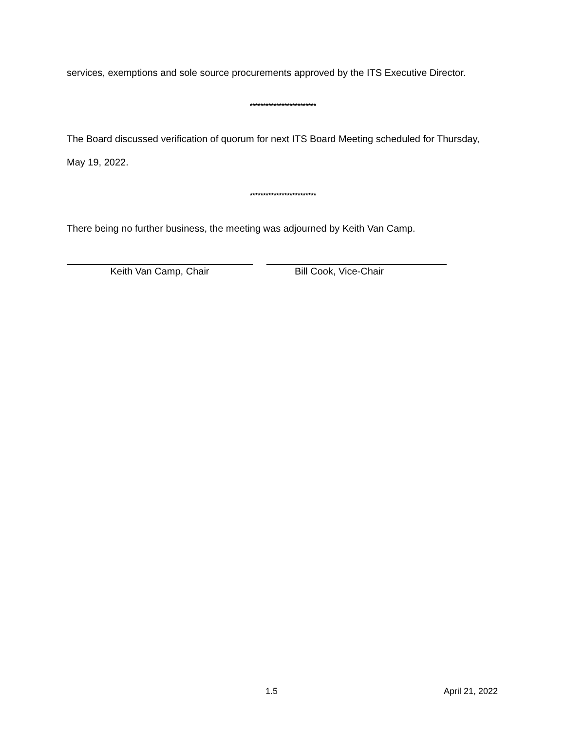services, exemptions and sole source procurements approved by the ITS Executive Director.
*************************
The Board discussed verification of quorum for next ITS Board Meeting scheduled for Thursday,
May 19, 2022.
*************************
There being no further business, the meeting was adjourned by Keith Van Camp.
Keith Van Camp, Chair Bill Cook, Vice-Chair
1.5 April 21, 2022